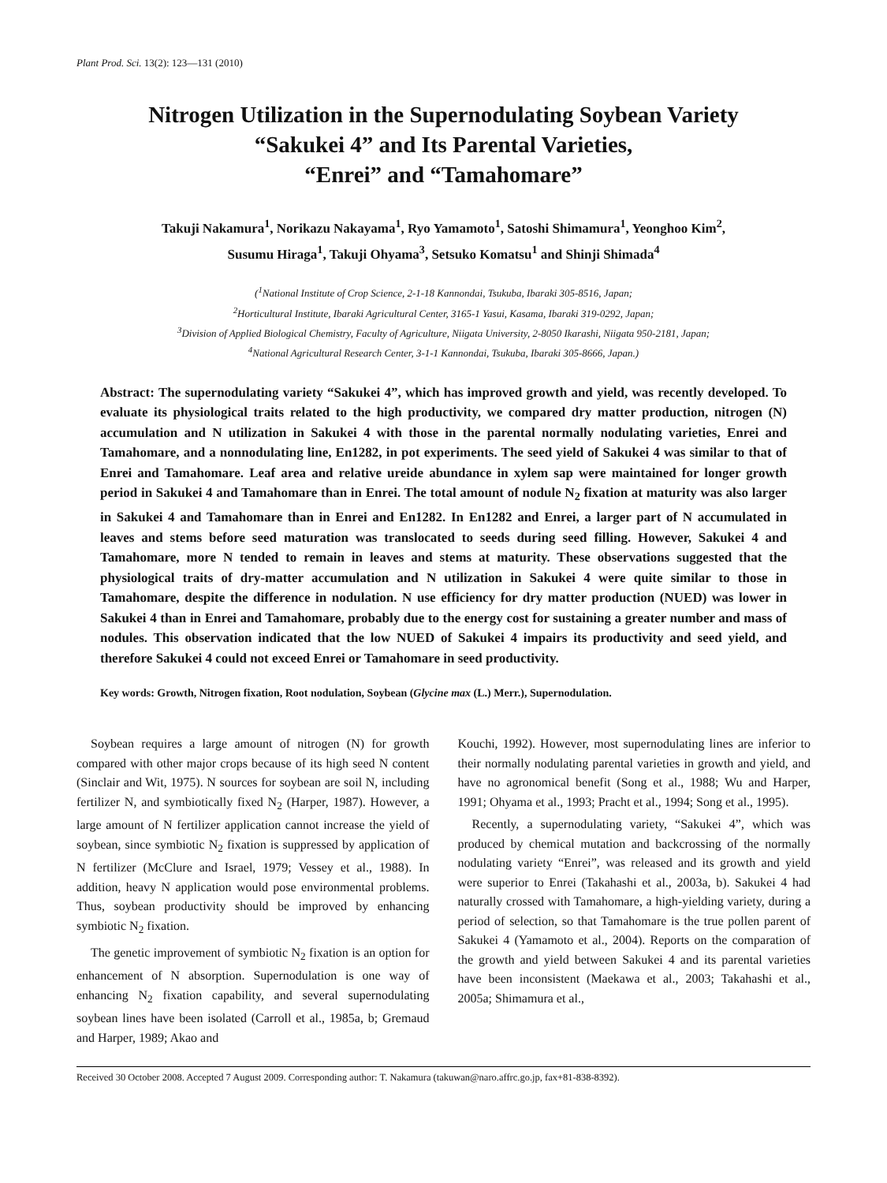Plant Prod. Sci. 13(2): 123—131 (2010)
Nitrogen Utilization in the Supernodulating Soybean Variety
“Sakukei 4” and Its Parental Varieties,
“Enrei” and “Tamahomare”
Takuji Nakamura<sup>1</sup>, Norikazu Nakayama<sup>1</sup>, Ryo Yamamoto<sup>1</sup>, Satoshi Shimamura<sup>1</sup>, Yeonghoo Kim<sup>2</sup>,
Susumu Hiraga<sup>1</sup>, Takuji Ohyama<sup>3</sup>, Setsuko Komatsu<sup>1</sup> and Shinji Shimada<sup>4</sup>
(<sup>1</sup>National Institute of Crop Science, 2-1-18 Kannondai, Tsukuba, Ibaraki 305-8516, Japan;
<sup>2</sup> Horticultural Institute, Ibaraki Agricultural Center, 3165-1 Yasui, Kasama, Ibaraki 319-0292, Japan;
<sup>3</sup> Division of Applied Biological Chemistry, Faculty of Agriculture, Niigata University, 2-8050 Ikarashi, Niigata 950-2181, Japan;
<sup>4</sup> National Agricultural Research Center, 3-1-1 Kannondai, Tsukuba, Ibaraki 305-8666, Japan.)
Abstract: The supernodulating variety “Sakukei 4”, which has improved growth and yield, was recently developed. To evaluate its physiological traits related to the high productivity, we compared dry matter production, nitrogen (N) accumulation and N utilization in Sakukei 4 with those in the parental normally nodulating varieties, Enrei and Tamahomare, and a nonnodulating line, En1282, in pot experiments. The seed yield of Sakukei 4 was similar to that of Enrei and Tamahomare. Leaf area and relative ureide abundance in xylem sap were maintained for longer growth period in Sakukei 4 and Tamahomare than in Enrei. The total amount of nodule N<sub>2</sub> fixation at maturity was also larger in Sakukei 4 and Tamahomare than in Enrei and En1282. In En1282 and Enrei, a larger part of N accumulated in leaves and stems before seed maturation was translocated to seeds during seed filling. However, Sakukei 4 and Tamahomare, more N tended to remain in leaves and stems at maturity. These observations suggested that the physiological traits of dry-matter accumulation and N utilization in Sakukei 4 were quite similar to those in Tamahomare, despite the difference in nodulation. N use efficiency for dry matter production (NUED) was lower in Sakukei 4 than in Enrei and Tamahomare, probably due to the energy cost for sustaining a greater number and mass of nodules. This observation indicated that the low NUED of Sakukei 4 impairs its productivity and seed yield, and therefore Sakukei 4 could not exceed Enrei or Tamahomare in seed productivity.
Key words: Growth, Nitrogen fixation, Root nodulation, Soybean (Glycine max (L.) Merr.), Supernodulation.
Soybean requires a large amount of nitrogen (N) for growth compared with other major crops because of its high seed N content (Sinclair and Wit, 1975). N sources for soybean are soil N, including fertilizer N, and symbiotically fixed N<sub>2</sub> (Harper, 1987). However, a large amount of N fertilizer application cannot increase the yield of soybean, since symbiotic N<sub>2</sub> fixation is suppressed by application of N fertilizer (McClure and Israel, 1979; Vessey et al., 1988). In addition, heavy N application would pose environmental problems. Thus, soybean productivity should be improved by enhancing symbiotic N<sub>2</sub> fixation.
The genetic improvement of symbiotic N<sub>2</sub> fixation is an option for enhancement of N absorption. Supernodulation is one way of enhancing N<sub>2</sub> fixation capability, and several supernodulating soybean lines have been isolated (Carroll et al., 1985a, b; Gremaud and Harper, 1989; Akao and
Kouchi, 1992). However, most supernodulating lines are inferior to their normally nodulating parental varieties in growth and yield, and have no agronomical benefit (Song et al., 1988; Wu and Harper, 1991; Ohyama et al., 1993; Pracht et al., 1994; Song et al., 1995).
Recently, a supernodulating variety, “Sakukei 4”, which was produced by chemical mutation and backcrossing of the normally nodulating variety “Enrei”, was released and its growth and yield were superior to Enrei (Takahashi et al., 2003a, b). Sakukei 4 had naturally crossed with Tamahomare, a high-yielding variety, during a period of selection, so that Tamahomare is the true pollen parent of Sakukei 4 (Yamamoto et al., 2004). Reports on the comparation of the growth and yield between Sakukei 4 and its parental varieties have been inconsistent (Maekawa et al., 2003; Takahashi et al., 2005a; Shimamura et al.,
Received 30 October 2008. Accepted 7 August 2009. Corresponding author: T. Nakamura (takuwan@naro.affrc.go.jp, fax+81-838-8392).